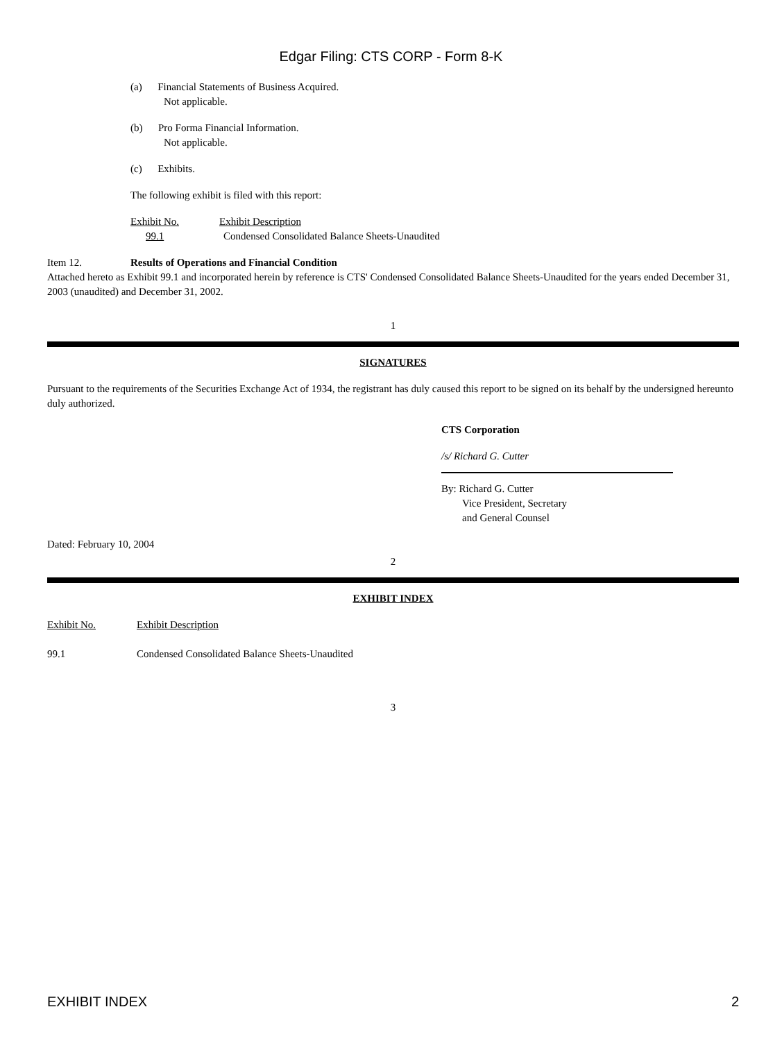Edgar Filing: CTS CORP - Form 8-K
(a) Financial Statements of Business Acquired.
Not applicable.
(b) Pro Forma Financial Information.
Not applicable.
(c) Exhibits.
The following exhibit is filed with this report:
| Exhibit No. | Exhibit Description |
| 99.1 | Condensed Consolidated Balance Sheets-Unaudited |
Item 12. Results of Operations and Financial Condition
Attached hereto as Exhibit 99.1 and incorporated herein by reference is CTS' Condensed Consolidated Balance Sheets-Unaudited for the years ended December 31, 2003 (unaudited) and December 31, 2002.
1
SIGNATURES
Pursuant to the requirements of the Securities Exchange Act of 1934, the registrant has duly caused this report to be signed on its behalf by the undersigned hereunto duly authorized.
CTS Corporation
/s/ Richard G. Cutter
By: Richard G. Cutter
Vice President, Secretary
and General Counsel
Dated: February 10, 2004
2
EXHIBIT INDEX
| Exhibit No. | Exhibit Description |
| 99.1 | Condensed Consolidated Balance Sheets-Unaudited |
3
EXHIBIT INDEX 2